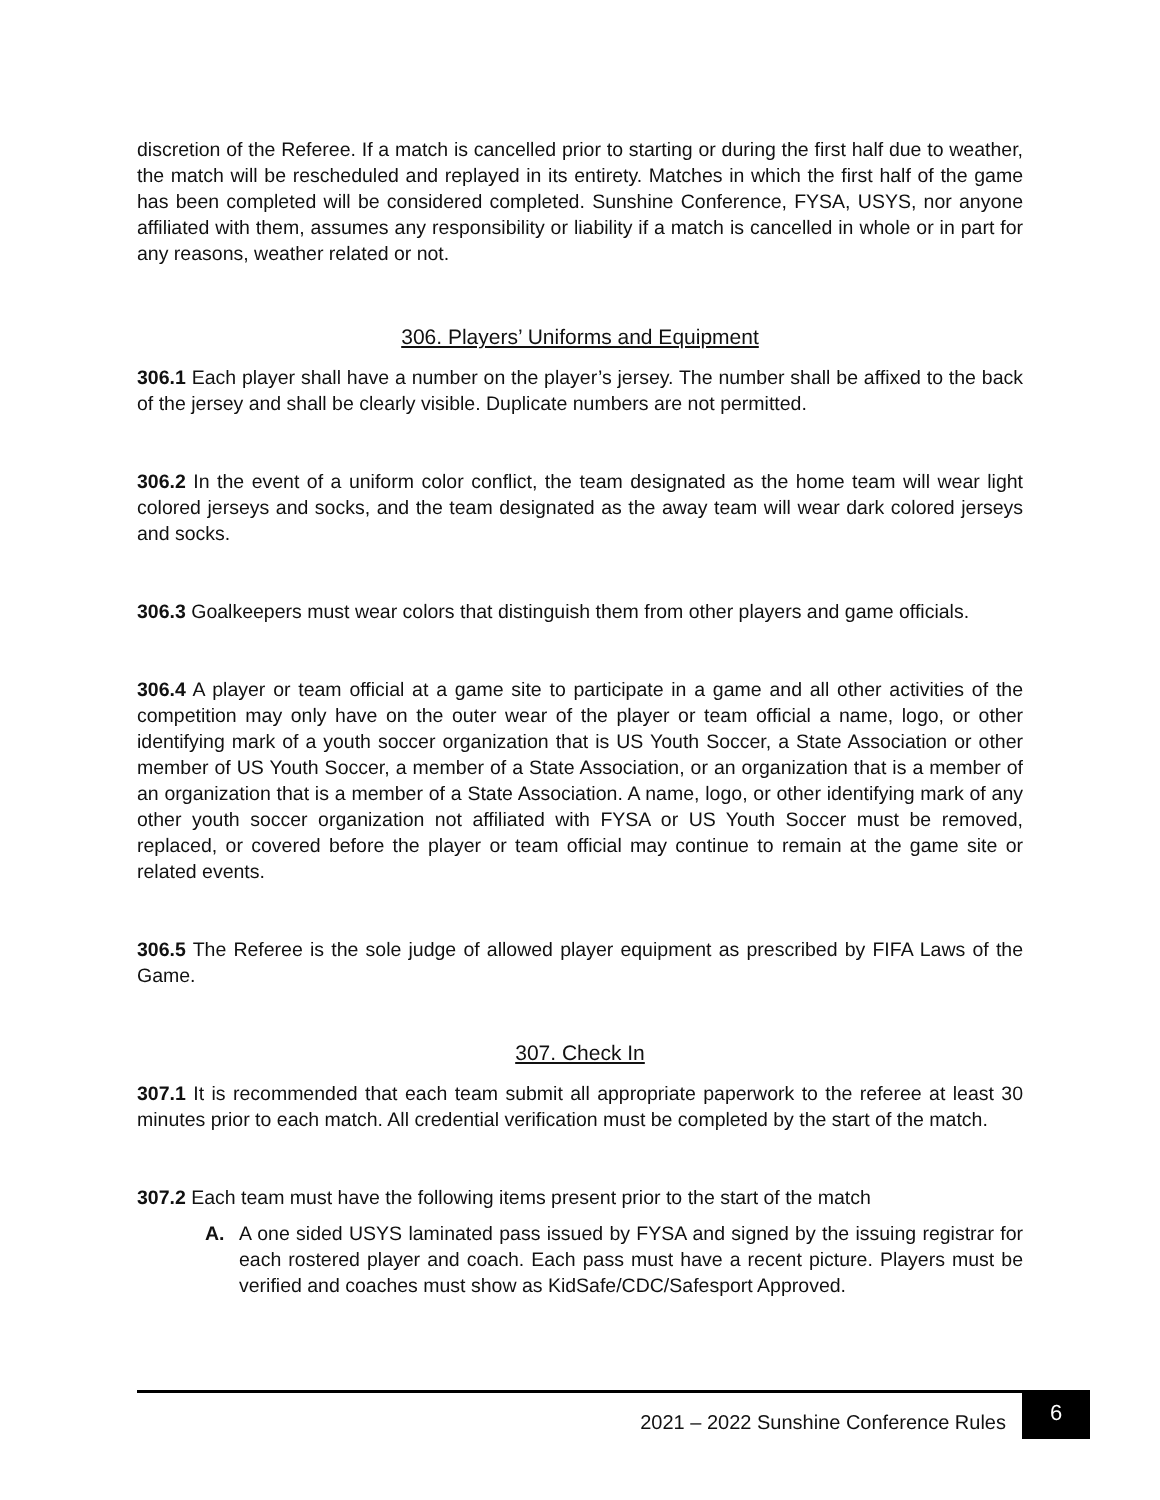discretion of the Referee. If a match is cancelled prior to starting or during the first half due to weather, the match will be rescheduled and replayed in its entirety. Matches in which the first half of the game has been completed will be considered completed. Sunshine Conference, FYSA, USYS, nor anyone affiliated with them, assumes any responsibility or liability if a match is cancelled in whole or in part for any reasons, weather related or not.
306. Players’ Uniforms and Equipment
306.1 Each player shall have a number on the player’s jersey. The number shall be affixed to the back of the jersey and shall be clearly visible. Duplicate numbers are not permitted.
306.2 In the event of a uniform color conflict, the team designated as the home team will wear light colored jerseys and socks, and the team designated as the away team will wear dark colored jerseys and socks.
306.3 Goalkeepers must wear colors that distinguish them from other players and game officials.
306.4 A player or team official at a game site to participate in a game and all other activities of the competition may only have on the outer wear of the player or team official a name, logo, or other identifying mark of a youth soccer organization that is US Youth Soccer, a State Association or other member of US Youth Soccer, a member of a State Association, or an organization that is a member of an organization that is a member of a State Association. A name, logo, or other identifying mark of any other youth soccer organization not affiliated with FYSA or US Youth Soccer must be removed, replaced, or covered before the player or team official may continue to remain at the game site or related events.
306.5 The Referee is the sole judge of allowed player equipment as prescribed by FIFA Laws of the Game.
307. Check In
307.1 It is recommended that each team submit all appropriate paperwork to the referee at least 30 minutes prior to each match. All credential verification must be completed by the start of the match.
307.2 Each team must have the following items present prior to the start of the match
A. A one sided USYS laminated pass issued by FYSA and signed by the issuing registrar for each rostered player and coach. Each pass must have a recent picture. Players must be verified and coaches must show as KidSafe/CDC/Safesport Approved.
2021 – 2022 Sunshine Conference Rules
6